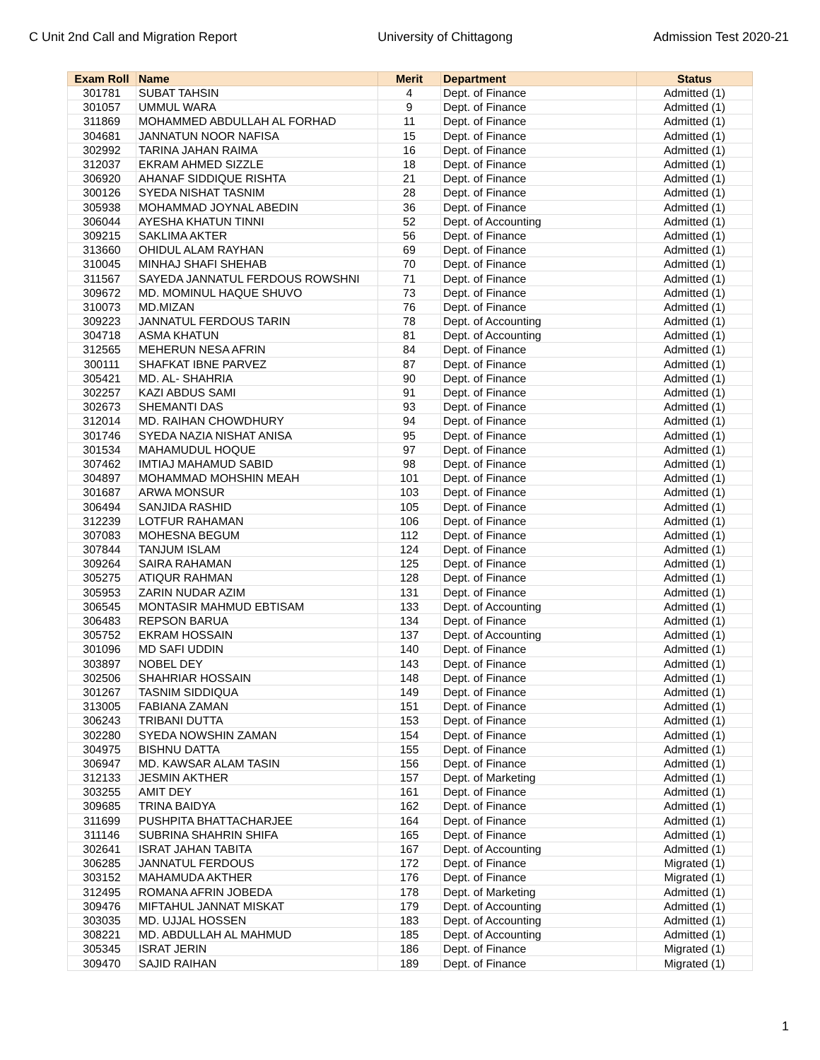C Unit 2nd Call and Migration Report University of Chittagong Admission Test 2020-21
| Exam Roll | Name | Merit | Department | Status |
| --- | --- | --- | --- | --- |
| 301781 | SUBAT TAHSIN | 4 | Dept. of Finance | Admitted (1) |
| 301057 | UMMUL WARA | 9 | Dept. of Finance | Admitted (1) |
| 311869 | MOHAMMED ABDULLAH AL FORHAD | 11 | Dept. of Finance | Admitted (1) |
| 304681 | JANNATUN NOOR NAFISA | 15 | Dept. of Finance | Admitted (1) |
| 302992 | TARINA JAHAN RAIMA | 16 | Dept. of Finance | Admitted (1) |
| 312037 | EKRAM AHMED SIZZLE | 18 | Dept. of Finance | Admitted (1) |
| 306920 | AHANAF SIDDIQUE RISHTA | 21 | Dept. of Finance | Admitted (1) |
| 300126 | SYEDA NISHAT TASNIM | 28 | Dept. of Finance | Admitted (1) |
| 305938 | MOHAMMAD JOYNAL ABEDIN | 36 | Dept. of Finance | Admitted (1) |
| 306044 | AYESHA KHATUN TINNI | 52 | Dept. of Accounting | Admitted (1) |
| 309215 | SAKLIMA AKTER | 56 | Dept. of Finance | Admitted (1) |
| 313660 | OHIDUL ALAM RAYHAN | 69 | Dept. of Finance | Admitted (1) |
| 310045 | MINHAJ SHAFI SHEHAB | 70 | Dept. of Finance | Admitted (1) |
| 311567 | SAYEDA JANNATUL FERDOUS ROWSHNI | 71 | Dept. of Finance | Admitted (1) |
| 309672 | MD. MOMINUL HAQUE SHUVO | 73 | Dept. of Finance | Admitted (1) |
| 310073 | MD.MIZAN | 76 | Dept. of Finance | Admitted (1) |
| 309223 | JANNATUL FERDOUS TARIN | 78 | Dept. of Accounting | Admitted (1) |
| 304718 | ASMA KHATUN | 81 | Dept. of Accounting | Admitted (1) |
| 312565 | MEHERUN NESA AFRIN | 84 | Dept. of Finance | Admitted (1) |
| 300111 | SHAFKAT IBNE PARVEZ | 87 | Dept. of Finance | Admitted (1) |
| 305421 | MD. AL- SHAHRIA | 90 | Dept. of Finance | Admitted (1) |
| 302257 | KAZI ABDUS SAMI | 91 | Dept. of Finance | Admitted (1) |
| 302673 | SHEMANTI DAS | 93 | Dept. of Finance | Admitted (1) |
| 312014 | MD. RAIHAN CHOWDHURY | 94 | Dept. of Finance | Admitted (1) |
| 301746 | SYEDA NAZIA NISHAT ANISA | 95 | Dept. of Finance | Admitted (1) |
| 301534 | MAHAMUDUL HOQUE | 97 | Dept. of Finance | Admitted (1) |
| 307462 | IMTIAJ MAHAMUD SABID | 98 | Dept. of Finance | Admitted (1) |
| 304897 | MOHAMMAD MOHSHIN MEAH | 101 | Dept. of Finance | Admitted (1) |
| 301687 | ARWA MONSUR | 103 | Dept. of Finance | Admitted (1) |
| 306494 | SANJIDA RASHID | 105 | Dept. of Finance | Admitted (1) |
| 312239 | LOTFUR RAHAMAN | 106 | Dept. of Finance | Admitted (1) |
| 307083 | MOHESNA BEGUM | 112 | Dept. of Finance | Admitted (1) |
| 307844 | TANJUM ISLAM | 124 | Dept. of Finance | Admitted (1) |
| 309264 | SAIRA RAHAMAN | 125 | Dept. of Finance | Admitted (1) |
| 305275 | ATIQUR RAHMAN | 128 | Dept. of Finance | Admitted (1) |
| 305953 | ZARIN NUDAR AZIM | 131 | Dept. of Finance | Admitted (1) |
| 306545 | MONTASIR MAHMUD EBTISAM | 133 | Dept. of Accounting | Admitted (1) |
| 306483 | REPSON BARUA | 134 | Dept. of Finance | Admitted (1) |
| 305752 | EKRAM HOSSAIN | 137 | Dept. of Accounting | Admitted (1) |
| 301096 | MD SAFI UDDIN | 140 | Dept. of Finance | Admitted (1) |
| 303897 | NOBEL DEY | 143 | Dept. of Finance | Admitted (1) |
| 302506 | SHAHRIAR HOSSAIN | 148 | Dept. of Finance | Admitted (1) |
| 301267 | TASNIM SIDDIQUA | 149 | Dept. of Finance | Admitted (1) |
| 313005 | FABIANA ZAMAN | 151 | Dept. of Finance | Admitted (1) |
| 306243 | TRIBANI DUTTA | 153 | Dept. of Finance | Admitted (1) |
| 302280 | SYEDA NOWSHIN ZAMAN | 154 | Dept. of Finance | Admitted (1) |
| 304975 | BISHNU DATTA | 155 | Dept. of Finance | Admitted (1) |
| 306947 | MD. KAWSAR ALAM TASIN | 156 | Dept. of Finance | Admitted (1) |
| 312133 | JESMIN AKTHER | 157 | Dept. of Marketing | Admitted (1) |
| 303255 | AMIT DEY | 161 | Dept. of Finance | Admitted (1) |
| 309685 | TRINA BAIDYA | 162 | Dept. of Finance | Admitted (1) |
| 311699 | PUSHPITA BHATTACHARJEE | 164 | Dept. of Finance | Admitted (1) |
| 311146 | SUBRINA SHAHRIN SHIFA | 165 | Dept. of Finance | Admitted (1) |
| 302641 | ISRAT JAHAN TABITA | 167 | Dept. of Accounting | Admitted (1) |
| 306285 | JANNATUL FERDOUS | 172 | Dept. of Finance | Migrated (1) |
| 303152 | MAHAMUDA AKTHER | 176 | Dept. of Finance | Migrated (1) |
| 312495 | ROMANA AFRIN JOBEDA | 178 | Dept. of Marketing | Admitted (1) |
| 309476 | MIFTAHUL JANNAT MISKAT | 179 | Dept. of Accounting | Admitted (1) |
| 303035 | MD. UJJAL HOSSEN | 183 | Dept. of Accounting | Admitted (1) |
| 308221 | MD. ABDULLAH AL MAHMUD | 185 | Dept. of Accounting | Admitted (1) |
| 305345 | ISRAT JERIN | 186 | Dept. of Finance | Migrated (1) |
| 309470 | SAJID RAIHAN | 189 | Dept. of Finance | Migrated (1) |
1